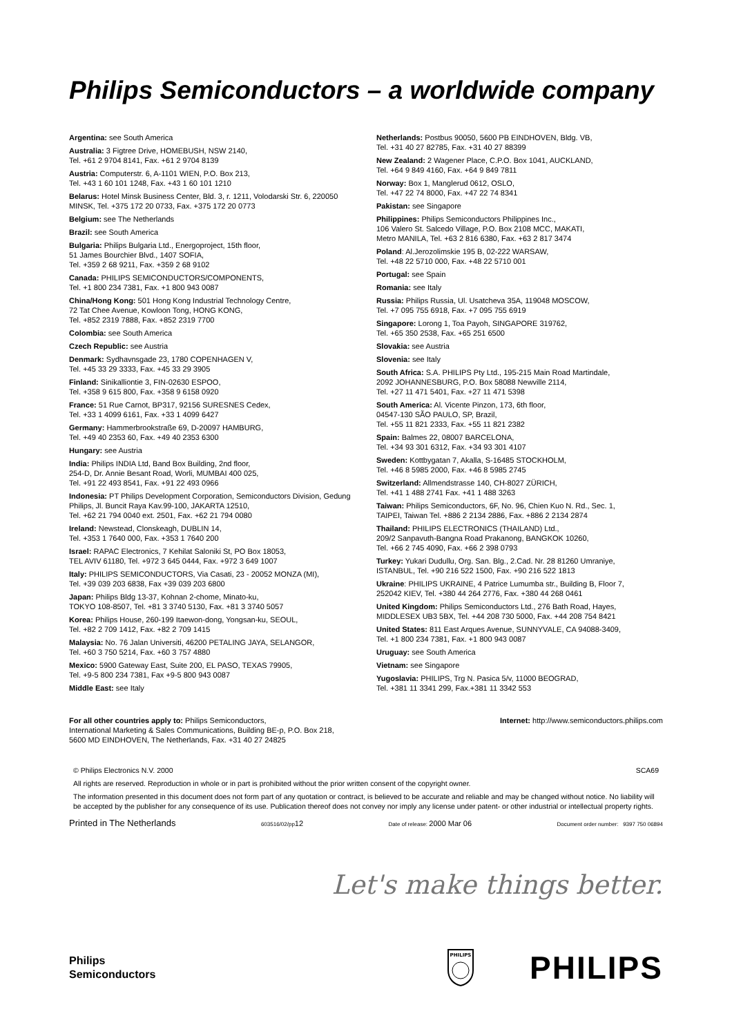Philips Semiconductors – a worldwide company
Argentina: see South America
Australia: 3 Figtree Drive, HOMEBUSH, NSW 2140,
Tel. +61 2 9704 8141, Fax. +61 2 9704 8139
Austria: Computerstr. 6, A-1101 WIEN, P.O. Box 213,
Tel. +43 1 60 101 1248, Fax. +43 1 60 101 1210
Belarus: Hotel Minsk Business Center, Bld. 3, r. 1211, Volodarski Str. 6, 220050 MINSK, Tel. +375 172 20 0733, Fax. +375 172 20 0773
Belgium: see The Netherlands
Brazil: see South America
Bulgaria: Philips Bulgaria Ltd., Energoproject, 15th floor,
51 James Bourchier Blvd., 1407 SOFIA,
Tel. +359 2 68 9211, Fax. +359 2 68 9102
Canada: PHILIPS SEMICONDUCTORS/COMPONENTS,
Tel. +1 800 234 7381, Fax. +1 800 943 0087
China/Hong Kong: 501 Hong Kong Industrial Technology Centre,
72 Tat Chee Avenue, Kowloon Tong, HONG KONG,
Tel. +852 2319 7888, Fax. +852 2319 7700
Colombia: see South America
Czech Republic: see Austria
Denmark: Sydhavnsgade 23, 1780 COPENHAGEN V,
Tel. +45 33 29 3333, Fax. +45 33 29 3905
Finland: Sinikalliontie 3, FIN-02630 ESPOO,
Tel. +358 9 615 800, Fax. +358 9 6158 0920
France: 51 Rue Carnot, BP317, 92156 SURESNES Cedex,
Tel. +33 1 4099 6161, Fax. +33 1 4099 6427
Germany: Hammerbrookstraße 69, D-20097 HAMBURG,
Tel. +49 40 2353 60, Fax. +49 40 2353 6300
Hungary: see Austria
India: Philips INDIA Ltd, Band Box Building, 2nd floor,
254-D, Dr. Annie Besant Road, Worli, MUMBAI 400 025,
Tel. +91 22 493 8541, Fax. +91 22 493 0966
Indonesia: PT Philips Development Corporation, Semiconductors Division, Gedung Philips, Jl. Buncit Raya Kav.99-100, JAKARTA 12510,
Tel. +62 21 794 0040 ext. 2501, Fax. +62 21 794 0080
Ireland: Newstead, Clonskeagh, DUBLIN 14,
Tel. +353 1 7640 000, Fax. +353 1 7640 200
Israel: RAPAC Electronics, 7 Kehilat Saloniki St, PO Box 18053,
TEL AVIV 61180, Tel. +972 3 645 0444, Fax. +972 3 649 1007
Italy: PHILIPS SEMICONDUCTORS, Via Casati, 23 - 20052 MONZA (MI),
Tel. +39 039 203 6838, Fax +39 039 203 6800
Japan: Philips Bldg 13-37, Kohnan 2-chome, Minato-ku,
TOKYO 108-8507, Tel. +81 3 3740 5130, Fax. +81 3 3740 5057
Korea: Philips House, 260-199 Itaewon-dong, Yongsan-ku, SEOUL,
Tel. +82 2 709 1412, Fax. +82 2 709 1415
Malaysia: No. 76 Jalan Universiti, 46200 PETALING JAYA, SELANGOR,
Tel. +60 3 750 5214, Fax. +60 3 757 4880
Mexico: 5900 Gateway East, Suite 200, EL PASO, TEXAS 79905,
Tel. +9-5 800 234 7381, Fax +9-5 800 943 0087
Middle East: see Italy
Netherlands: Postbus 90050, 5600 PB EINDHOVEN, Bldg. VB,
Tel. +31 40 27 82785, Fax. +31 40 27 88399
New Zealand: 2 Wagener Place, C.P.O. Box 1041, AUCKLAND,
Tel. +64 9 849 4160, Fax. +64 9 849 7811
Norway: Box 1, Manglerud 0612, OSLO,
Tel. +47 22 74 8000, Fax. +47 22 74 8341
Pakistan: see Singapore
Philippines: Philips Semiconductors Philippines Inc.,
106 Valero St. Salcedo Village, P.O. Box 2108 MCC, MAKATI,
Metro MANILA, Tel. +63 2 816 6380, Fax. +63 2 817 3474
Poland: Al.Jerozolimskie 195 B, 02-222 WARSAW,
Tel. +48 22 5710 000, Fax. +48 22 5710 001
Portugal: see Spain
Romania: see Italy
Russia: Philips Russia, Ul. Usatcheva 35A, 119048 MOSCOW,
Tel. +7 095 755 6918, Fax. +7 095 755 6919
Singapore: Lorong 1, Toa Payoh, SINGAPORE 319762,
Tel. +65 350 2538, Fax. +65 251 6500
Slovakia: see Austria
Slovenia: see Italy
South Africa: S.A. PHILIPS Pty Ltd., 195-215 Main Road Martindale,
2092 JOHANNESBURG, P.O. Box 58088 Newville 2114,
Tel. +27 11 471 5401, Fax. +27 11 471 5398
South America: Al. Vicente Pinzon, 173, 6th floor,
04547-130 SÃO PAULO, SP, Brazil,
Tel. +55 11 821 2333, Fax. +55 11 821 2382
Spain: Balmes 22, 08007 BARCELONA,
Tel. +34 93 301 6312, Fax. +34 93 301 4107
Sweden: Kottbygatan 7, Akalla, S-16485 STOCKHOLM,
Tel. +46 8 5985 2000, Fax. +46 8 5985 2745
Switzerland: Allmendstrasse 140, CH-8027 ZÜRICH,
Tel. +41 1 488 2741 Fax. +41 1 488 3263
Taiwan: Philips Semiconductors, 6F, No. 96, Chien Kuo N. Rd., Sec. 1,
TAIPEI, Taiwan Tel. +886 2 2134 2886, Fax. +886 2 2134 2874
Thailand: PHILIPS ELECTRONICS (THAILAND) Ltd.,
209/2 Sanpavuth-Bangna Road Prakanong, BANGKOK 10260,
Tel. +66 2 745 4090, Fax. +66 2 398 0793
Turkey: Yukari Dudullu, Org. San. Blg., 2.Cad. Nr. 28 81260 Umraniye,
ISTANBUL, Tel. +90 216 522 1500, Fax. +90 216 522 1813
Ukraine: PHILIPS UKRAINE, 4 Patrice Lumumba str., Building B, Floor 7,
252042 KIEV, Tel. +380 44 264 2776, Fax. +380 44 268 0461
United Kingdom: Philips Semiconductors Ltd., 276 Bath Road, Hayes,
MIDDLESEX UB3 5BX, Tel. +44 208 730 5000, Fax. +44 208 754 8421
United States: 811 East Arques Avenue, SUNNYVALE, CA 94088-3409,
Tel. +1 800 234 7381, Fax. +1 800 943 0087
Uruguay: see South America
Vietnam: see Singapore
Yugoslavia: PHILIPS, Trg N. Pasica 5/v, 11000 BEOGRAD,
Tel. +381 11 3341 299, Fax.+381 11 3342 553
For all other countries apply to: Philips Semiconductors,
International Marketing & Sales Communications, Building BE-p, P.O. Box 218,
5600 MD EINDHOVEN, The Netherlands, Fax. +31 40 27 24825
Internet: http://www.semiconductors.philips.com
© Philips Electronics N.V. 2000 SCA69
All rights are reserved. Reproduction in whole or in part is prohibited without the prior written consent of the copyright owner.
The information presented in this document does not form part of any quotation or contract, is believed to be accurate and reliable and may be changed without notice. No liability will be accepted by the publisher for any consequence of its use. Publication thereof does not convey nor imply any license under patent- or other industrial or intellectual property rights.
Printed in The Netherlands 603516/02/pp12 Date of release: 2000 Mar 06 Document order number: 9397 750 06894
Let's make things better.
Philips
Semiconductors
PHILIPS
PHILIPS